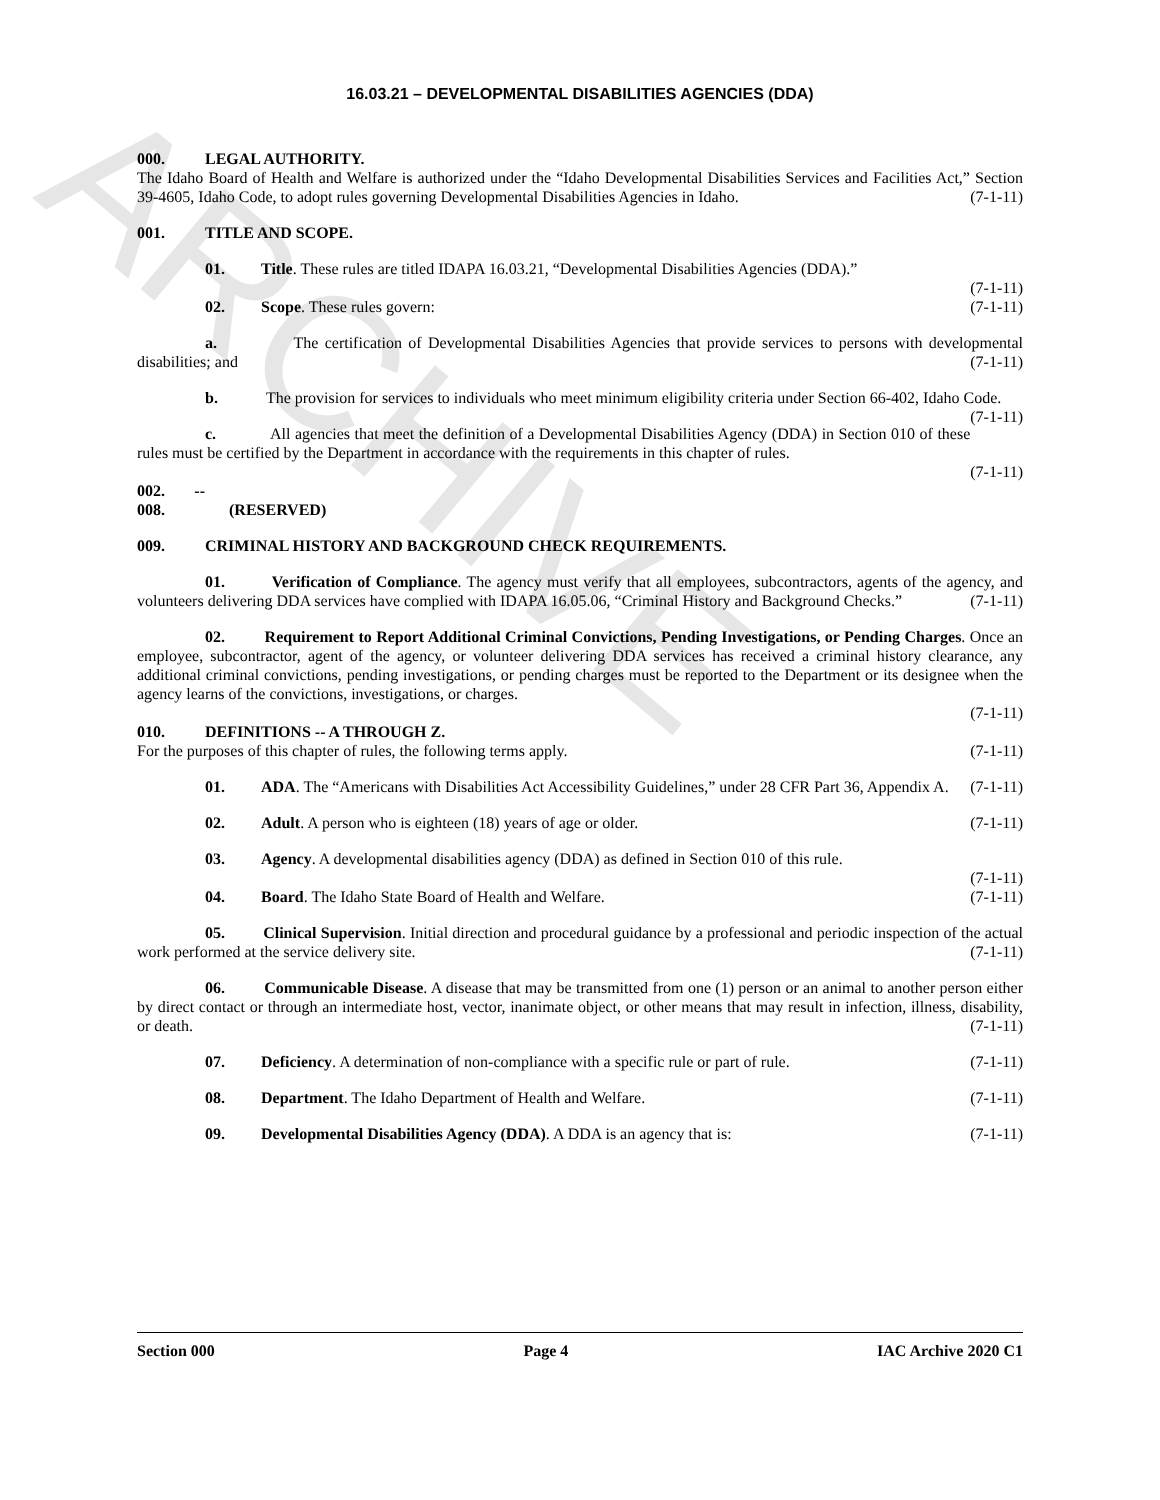ARCHIVE
16.03.21 – DEVELOPMENTAL DISABILITIES AGENCIES (DDA)
000. LEGAL AUTHORITY.
The Idaho Board of Health and Welfare is authorized under the “Idaho Developmental Disabilities Services and Facilities Act,” Section 39-4605, Idaho Code, to adopt rules governing Developmental Disabilities Agencies in Idaho. (7-1-11)
001. TITLE AND SCOPE.
01. Title. These rules are titled IDAPA 16.03.21, “Developmental Disabilities Agencies (DDA).”
(7-1-11)
02. Scope. These rules govern: (7-1-11)
a. The certification of Developmental Disabilities Agencies that provide services to persons with developmental disabilities; and (7-1-11)
b. The provision for services to individuals who meet minimum eligibility criteria under Section 66-402, Idaho Code. (7-1-11)
c. All agencies that meet the definition of a Developmental Disabilities Agency (DDA) in Section 010 of these rules must be certified by the Department in accordance with the requirements in this chapter of rules.
(7-1-11)
002. -- 008. (RESERVED)
009. CRIMINAL HISTORY AND BACKGROUND CHECK REQUIREMENTS.
01. Verification of Compliance. The agency must verify that all employees, subcontractors, agents of the agency, and volunteers delivering DDA services have complied with IDAPA 16.05.06, “Criminal History and Background Checks.” (7-1-11)
02. Requirement to Report Additional Criminal Convictions, Pending Investigations, or Pending Charges. Once an employee, subcontractor, agent of the agency, or volunteer delivering DDA services has received a criminal history clearance, any additional criminal convictions, pending investigations, or pending charges must be reported to the Department or its designee when the agency learns of the convictions, investigations, or charges.
(7-1-11)
010. DEFINITIONS -- A THROUGH Z.
For the purposes of this chapter of rules, the following terms apply. (7-1-11)
01. ADA. The “Americans with Disabilities Act Accessibility Guidelines,” under 28 CFR Part 36, Appendix A. (7-1-11)
02. Adult. A person who is eighteen (18) years of age or older. (7-1-11)
03. Agency. A developmental disabilities agency (DDA) as defined in Section 010 of this rule.
(7-1-11)
04. Board. The Idaho State Board of Health and Welfare. (7-1-11)
05. Clinical Supervision. Initial direction and procedural guidance by a professional and periodic inspection of the actual work performed at the service delivery site. (7-1-11)
06. Communicable Disease. A disease that may be transmitted from one (1) person or an animal to another person either by direct contact or through an intermediate host, vector, inanimate object, or other means that may result in infection, illness, disability, or death. (7-1-11)
07. Deficiency. A determination of non-compliance with a specific rule or part of rule. (7-1-11)
08. Department. The Idaho Department of Health and Welfare. (7-1-11)
09. Developmental Disabilities Agency (DDA). A DDA is an agency that is: (7-1-11)
Section 000 Page 4 IAC Archive 2020 C1